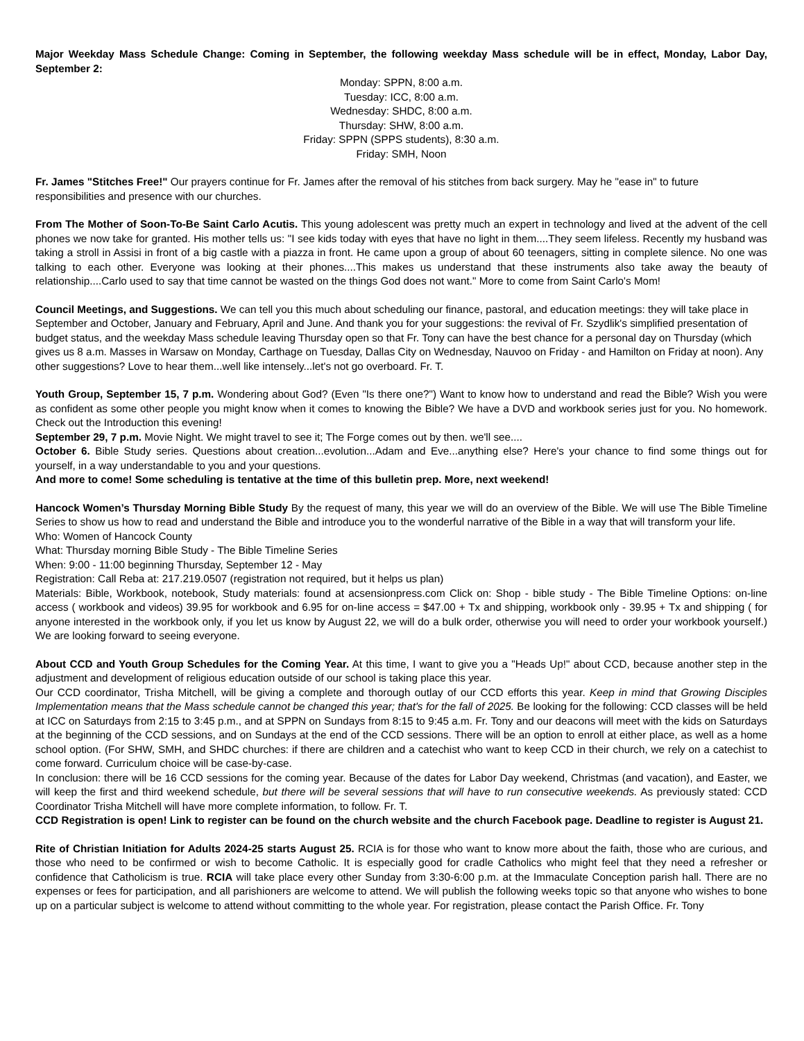Major Weekday Mass Schedule Change: Coming in September, the following weekday Mass schedule will be in effect, Monday, Labor Day, September 2:
Monday: SPPN, 8:00 a.m.
Tuesday: ICC, 8:00 a.m.
Wednesday: SHDC, 8:00 a.m.
Thursday: SHW, 8:00 a.m.
Friday: SPPN (SPPS students), 8:30 a.m.
Friday: SMH, Noon
Fr. James "Stitches Free!" Our prayers continue for Fr. James after the removal of his stitches from back surgery. May he "ease in" to future responsibilities and presence with our churches.
From The Mother of Soon-To-Be Saint Carlo Acutis. This young adolescent was pretty much an expert in technology and lived at the advent of the cell phones we now take for granted. His mother tells us: "I see kids today with eyes that have no light in them....They seem lifeless. Recently my husband was taking a stroll in Assisi in front of a big castle with a piazza in front. He came upon a group of about 60 teenagers, sitting in complete silence. No one was talking to each other. Everyone was looking at their phones....This makes us understand that these instruments also take away the beauty of relationship....Carlo used to say that time cannot be wasted on the things God does not want." More to come from Saint Carlo's Mom!
Council Meetings, and Suggestions. We can tell you this much about scheduling our finance, pastoral, and education meetings: they will take place in September and October, January and February, April and June. And thank you for your suggestions: the revival of Fr. Szydlik's simplified presentation of budget status, and the weekday Mass schedule leaving Thursday open so that Fr. Tony can have the best chance for a personal day on Thursday (which gives us 8 a.m. Masses in Warsaw on Monday, Carthage on Tuesday, Dallas City on Wednesday, Nauvoo on Friday - and Hamilton on Friday at noon). Any other suggestions? Love to hear them...well like intensely...let's not go overboard. Fr. T.
Youth Group, September 15, 7 p.m. Wondering about God? (Even "Is there one?") Want to know how to understand and read the Bible? Wish you were as confident as some other people you might know when it comes to knowing the Bible? We have a DVD and workbook series just for you. No homework. Check out the Introduction this evening!
September 29, 7 p.m. Movie Night. We might travel to see it; The Forge comes out by then. we'll see....
October 6. Bible Study series. Questions about creation...evolution...Adam and Eve...anything else? Here's your chance to find some things out for yourself, in a way understandable to you and your questions.
And more to come! Some scheduling is tentative at the time of this bulletin prep. More, next weekend!
Hancock Women’s Thursday Morning Bible Study By the request of many, this year we will do an overview of the Bible. We will use The Bible Timeline Series to show us how to read and understand the Bible and introduce you to the wonderful narrative of the Bible in a way that will transform your life.
Who: Women of Hancock County
What: Thursday morning Bible Study - The Bible Timeline Series
When: 9:00 - 11:00 beginning Thursday, September 12 - May
Registration: Call Reba at: 217.219.0507 (registration not required, but it helps us plan)
Materials: Bible, Workbook, notebook, Study materials: found at acsensionpress.com Click on: Shop - bible study - The Bible Timeline Options: on-line access ( workbook and videos) 39.95 for workbook and 6.95 for on-line access = $47.00 + Tx and shipping, workbook only - 39.95 + Tx and shipping ( for anyone interested in the workbook only, if you let us know by August 22, we will do a bulk order, otherwise you will need to order your workbook yourself.) We are looking forward to seeing everyone.
About CCD and Youth Group Schedules for the Coming Year. At this time, I want to give you a "Heads Up!" about CCD, because another step in the adjustment and development of religious education outside of our school is taking place this year.
Our CCD coordinator, Trisha Mitchell, will be giving a complete and thorough outlay of our CCD efforts this year. Keep in mind that Growing Disciples Implementation means that the Mass schedule cannot be changed this year; that's for the fall of 2025. Be looking for the following: CCD classes will be held at ICC on Saturdays from 2:15 to 3:45 p.m., and at SPPN on Sundays from 8:15 to 9:45 a.m. Fr. Tony and our deacons will meet with the kids on Saturdays at the beginning of the CCD sessions, and on Sundays at the end of the CCD sessions. There will be an option to enroll at either place, as well as a home school option. (For SHW, SMH, and SHDC churches: if there are children and a catechist who want to keep CCD in their church, we rely on a catechist to come forward. Curriculum choice will be case-by-case.
In conclusion: there will be 16 CCD sessions for the coming year. Because of the dates for Labor Day weekend, Christmas (and vacation), and Easter, we will keep the first and third weekend schedule, but there will be several sessions that will have to run consecutive weekends. As previously stated: CCD Coordinator Trisha Mitchell will have more complete information, to follow. Fr. T.
CCD Registration is open! Link to register can be found on the church website and the church Facebook page. Deadline to register is August 21.
Rite of Christian Initiation for Adults 2024-25 starts August 25. RCIA is for those who want to know more about the faith, those who are curious, and those who need to be confirmed or wish to become Catholic. It is especially good for cradle Catholics who might feel that they need a refresher or confidence that Catholicism is true. RCIA will take place every other Sunday from 3:30-6:00 p.m. at the Immaculate Conception parish hall. There are no expenses or fees for participation, and all parishioners are welcome to attend. We will publish the following weeks topic so that anyone who wishes to bone up on a particular subject is welcome to attend without committing to the whole year. For registration, please contact the Parish Office. Fr. Tony